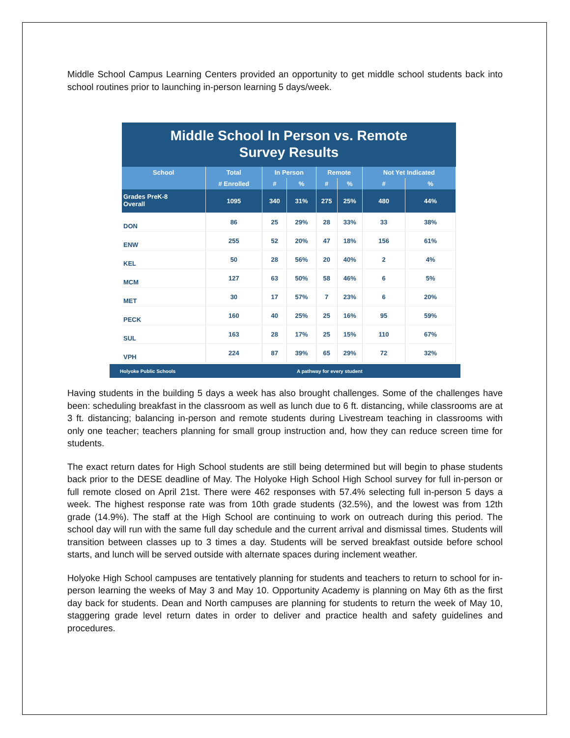Middle School Campus Learning Centers provided an opportunity to get middle school students back into school routines prior to launching in-person learning 5 days/week.
Middle School In Person vs. Remote
Survey Results
| School | Total | In Person | | Remote | | Not Yet Indicated | |
| --- | --- | --- | --- | --- | --- | --- | --- |
| | # Enrolled | # | % | # | % | # | % |
| Grades PreK-8 Overall | 1095 | 340 | 31% | 275 | 25% | 480 | 44% |
| DON | 86 | 25 | 29% | 28 | 33% | 33 | 38% |
| ENW | 255 | 52 | 20% | 47 | 18% | 156 | 61% |
| KEL | 50 | 28 | 56% | 20 | 40% | 2 | 4% |
| MCM | 127 | 63 | 50% | 58 | 46% | 6 | 5% |
| MET | 30 | 17 | 57% | 7 | 23% | 6 | 20% |
| PECK | 160 | 40 | 25% | 25 | 16% | 95 | 59% |
| SUL | 163 | 28 | 17% | 25 | 15% | 110 | 67% |
| VPH | 224 | 87 | 39% | 65 | 29% | 72 | 32% |
Holyoke Public Schools A pathway for every student
Having students in the building 5 days a week has also brought challenges. Some of the challenges have been: scheduling breakfast in the classroom as well as lunch due to 6 ft. distancing, while classrooms are at 3 ft. distancing; balancing in-person and remote students during Livestream teaching in classrooms with only one teacher; teachers planning for small group instruction and, how they can reduce screen time for students.
The exact return dates for High School students are still being determined but will begin to phase students back prior to the DESE deadline of May. The Holyoke High School High School survey for full in-person or full remote closed on April 21st. There were 462 responses with 57.4% selecting full in-person 5 days a week. The highest response rate was from 10th grade students (32.5%), and the lowest was from 12th grade (14.9%). The staff at the High School are continuing to work on outreach during this period. The school day will run with the same full day schedule and the current arrival and dismissal times. Students will transition between classes up to 3 times a day. Students will be served breakfast outside before school starts, and lunch will be served outside with alternate spaces during inclement weather.
Holyoke High School campuses are tentatively planning for students and teachers to return to school for in-person learning the weeks of May 3 and May 10. Opportunity Academy is planning on May 6th as the first day back for students. Dean and North campuses are planning for students to return the week of May 10, staggering grade level return dates in order to deliver and practice health and safety guidelines and procedures.